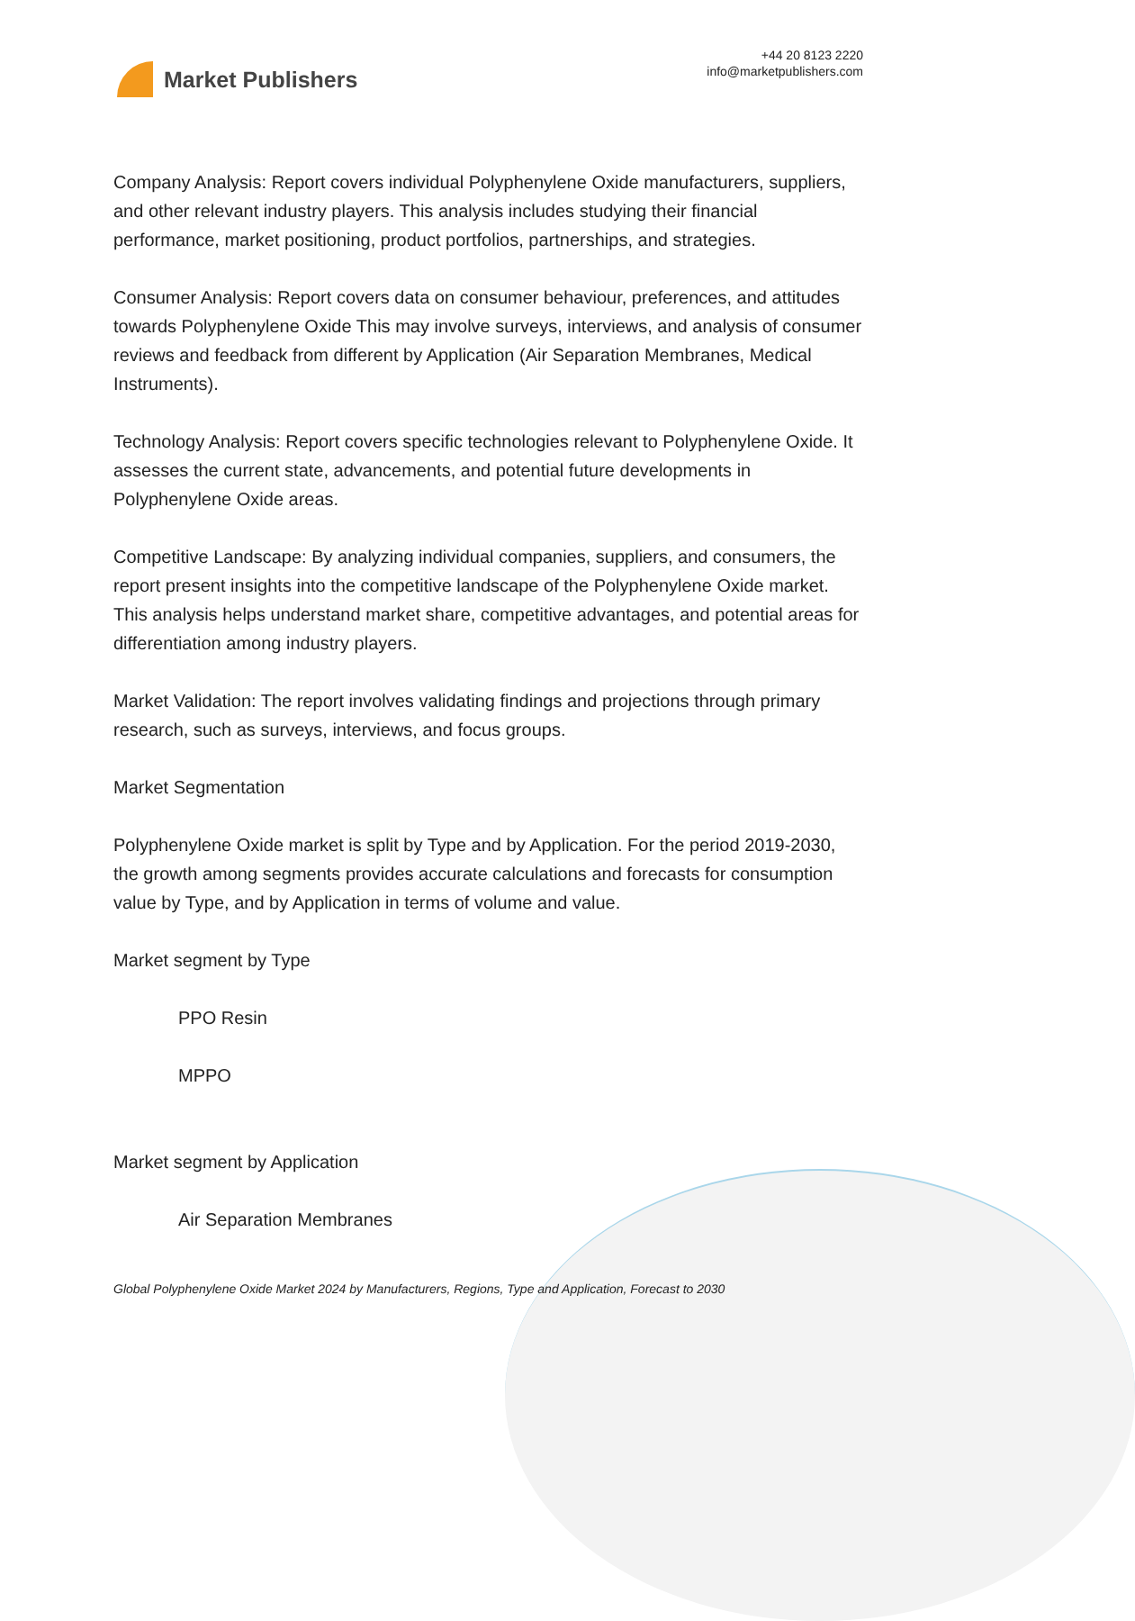Market Publishers
+44 20 8123 2220
info@marketpublishers.com
Company Analysis: Report covers individual Polyphenylene Oxide manufacturers, suppliers, and other relevant industry players. This analysis includes studying their financial performance, market positioning, product portfolios, partnerships, and strategies.
Consumer Analysis: Report covers data on consumer behaviour, preferences, and attitudes towards Polyphenylene Oxide This may involve surveys, interviews, and analysis of consumer reviews and feedback from different by Application (Air Separation Membranes, Medical Instruments).
Technology Analysis: Report covers specific technologies relevant to Polyphenylene Oxide. It assesses the current state, advancements, and potential future developments in Polyphenylene Oxide areas.
Competitive Landscape: By analyzing individual companies, suppliers, and consumers, the report present insights into the competitive landscape of the Polyphenylene Oxide market. This analysis helps understand market share, competitive advantages, and potential areas for differentiation among industry players.
Market Validation: The report involves validating findings and projections through primary research, such as surveys, interviews, and focus groups.
Market Segmentation
Polyphenylene Oxide market is split by Type and by Application. For the period 2019-2030, the growth among segments provides accurate calculations and forecasts for consumption value by Type, and by Application in terms of volume and value.
Market segment by Type
PPO Resin
MPPO
Market segment by Application
Air Separation Membranes
Global Polyphenylene Oxide Market 2024 by Manufacturers, Regions, Type and Application, Forecast to 2030